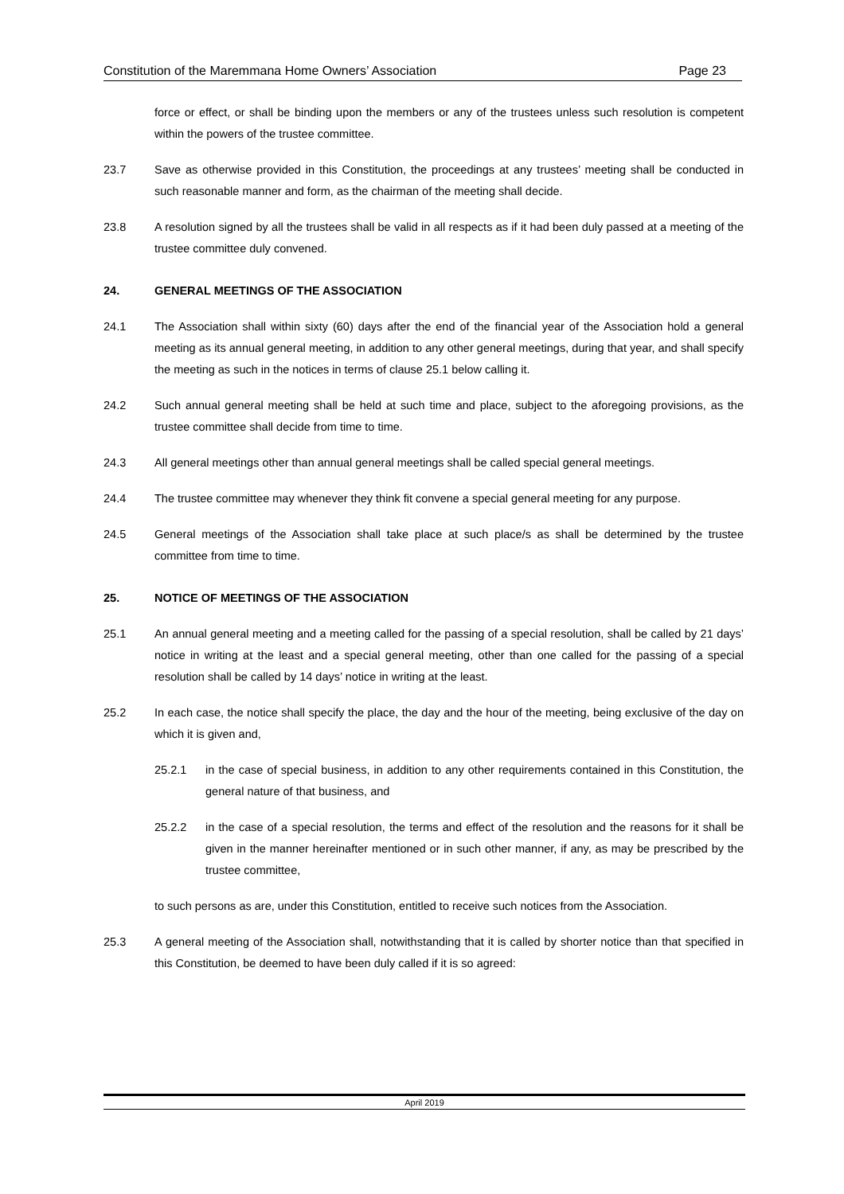Constitution of the Maremmana Home Owners’ Association Page 23
force or effect, or shall be binding upon the members or any of the trustees unless such resolution is competent within the powers of the trustee committee.
23.7 Save as otherwise provided in this Constitution, the proceedings at any trustees’ meeting shall be conducted in such reasonable manner and form, as the chairman of the meeting shall decide.
23.8 A resolution signed by all the trustees shall be valid in all respects as if it had been duly passed at a meeting of the trustee committee duly convened.
24. GENERAL MEETINGS OF THE ASSOCIATION
24.1 The Association shall within sixty (60) days after the end of the financial year of the Association hold a general meeting as its annual general meeting, in addition to any other general meetings, during that year, and shall specify the meeting as such in the notices in terms of clause 25.1 below calling it.
24.2 Such annual general meeting shall be held at such time and place, subject to the aforegoing provisions, as the trustee committee shall decide from time to time.
24.3 All general meetings other than annual general meetings shall be called special general meetings.
24.4 The trustee committee may whenever they think fit convene a special general meeting for any purpose.
24.5 General meetings of the Association shall take place at such place/s as shall be determined by the trustee committee from time to time.
25. NOTICE OF MEETINGS OF THE ASSOCIATION
25.1 An annual general meeting and a meeting called for the passing of a special resolution, shall be called by 21 days’ notice in writing at the least and a special general meeting, other than one called for the passing of a special resolution shall be called by 14 days’ notice in writing at the least.
25.2 In each case, the notice shall specify the place, the day and the hour of the meeting, being exclusive of the day on which it is given and,
25.2.1 in the case of special business, in addition to any other requirements contained in this Constitution, the general nature of that business, and
25.2.2 in the case of a special resolution, the terms and effect of the resolution and the reasons for it shall be given in the manner hereinafter mentioned or in such other manner, if any, as may be prescribed by the trustee committee,
to such persons as are, under this Constitution, entitled to receive such notices from the Association.
25.3 A general meeting of the Association shall, notwithstanding that it is called by shorter notice than that specified in this Constitution, be deemed to have been duly called if it is so agreed:
April 2019